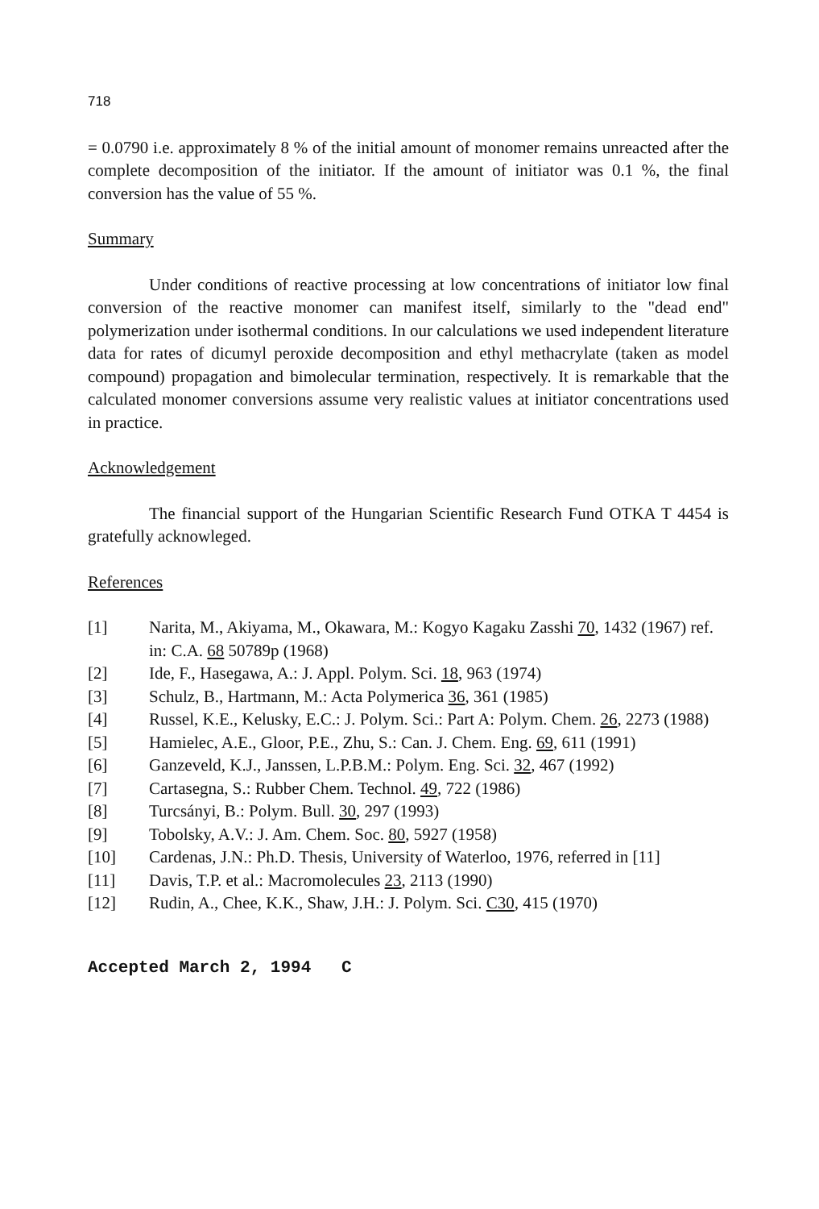718
= 0.0790 i.e. approximately 8 % of the initial amount of monomer remains unreacted after the complete decomposition of the initiator. If the amount of initiator was 0.1 %, the final conversion has the value of 55 %.
Summary
Under conditions of reactive processing at low concentrations of initiator low final conversion of the reactive monomer can manifest itself, similarly to the "dead end" polymerization under isothermal conditions. In our calculations we used independent literature data for rates of dicumyl peroxide decomposition and ethyl methacrylate (taken as model compound) propagation and bimolecular termination, respectively. It is remarkable that the calculated monomer conversions assume very realistic values at initiator concentrations used in practice.
Acknowledgement
The financial support of the Hungarian Scientific Research Fund OTKA T 4454 is gratefully acknowleged.
References
[1] Narita, M., Akiyama, M., Okawara, M.: Kogyo Kagaku Zasshi 70, 1432 (1967) ref. in: C.A. 68 50789p (1968)
[2] Ide, F., Hasegawa, A.: J. Appl. Polym. Sci. 18, 963 (1974)
[3] Schulz, B., Hartmann, M.: Acta Polymerica 36, 361 (1985)
[4] Russel, K.E., Kelusky, E.C.: J. Polym. Sci.: Part A: Polym. Chem. 26, 2273 (1988)
[5] Hamielec, A.E., Gloor, P.E., Zhu, S.: Can. J. Chem. Eng. 69, 611 (1991)
[6] Ganzeveld, K.J., Janssen, L.P.B.M.: Polym. Eng. Sci. 32, 467 (1992)
[7] Cartasegna, S.: Rubber Chem. Technol. 49, 722 (1986)
[8] Turcsányi, B.: Polym. Bull. 30, 297 (1993)
[9] Tobolsky, A.V.: J. Am. Chem. Soc. 80, 5927 (1958)
[10] Cardenas, J.N.: Ph.D. Thesis, University of Waterloo, 1976, referred in [11]
[11] Davis, T.P. et al.: Macromolecules 23, 2113 (1990)
[12] Rudin, A., Chee, K.K., Shaw, J.H.: J. Polym. Sci. C30, 415 (1970)
Accepted March 2, 1994 C